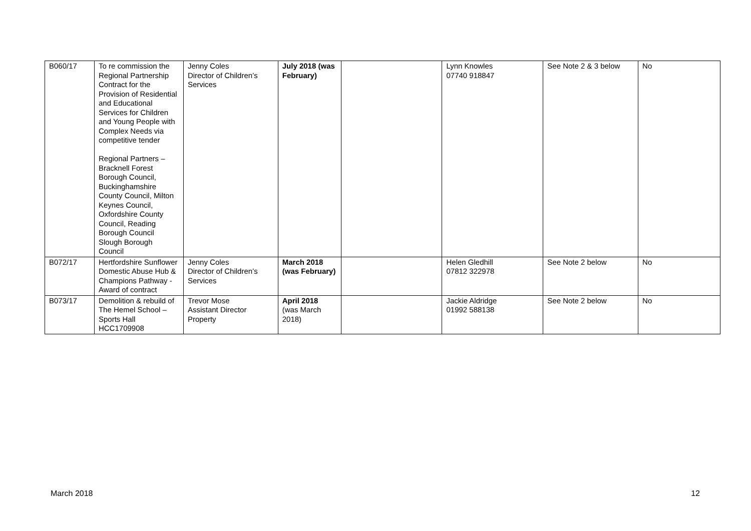| B060/17 | To re commission the Regional Partnership Contract for the Provision of Residential and Educational Services for Children and Young People with Complex Needs via competitive tender Regional Partners – Bracknell Forest Borough Council, Buckinghamshire County Council, Milton Keynes Council, Oxfordshire County Council, Reading Borough Council Slough Borough Council | Jenny Coles Director of Children’s Services | July 2018 (was February) | | Lynn Knowles 07740 918847 | See Note 2 & 3 below | No |
| B072/17 | Hertfordshire Sunflower Domestic Abuse Hub & Champions Pathway - Award of contract | Jenny Coles Director of Children’s Services | March 2018 (was February) | | Helen Gledhill 07812 322978 | See Note 2 below | No |
| B073/17 | Demolition & rebuild of The Hemel School – Sports Hall HCC1709908 | Trevor Mose Assistant Director Property | April 2018 (was March 2018) | | Jackie Aldridge 01992 588138 | See Note 2 below | No |
March 2018 12